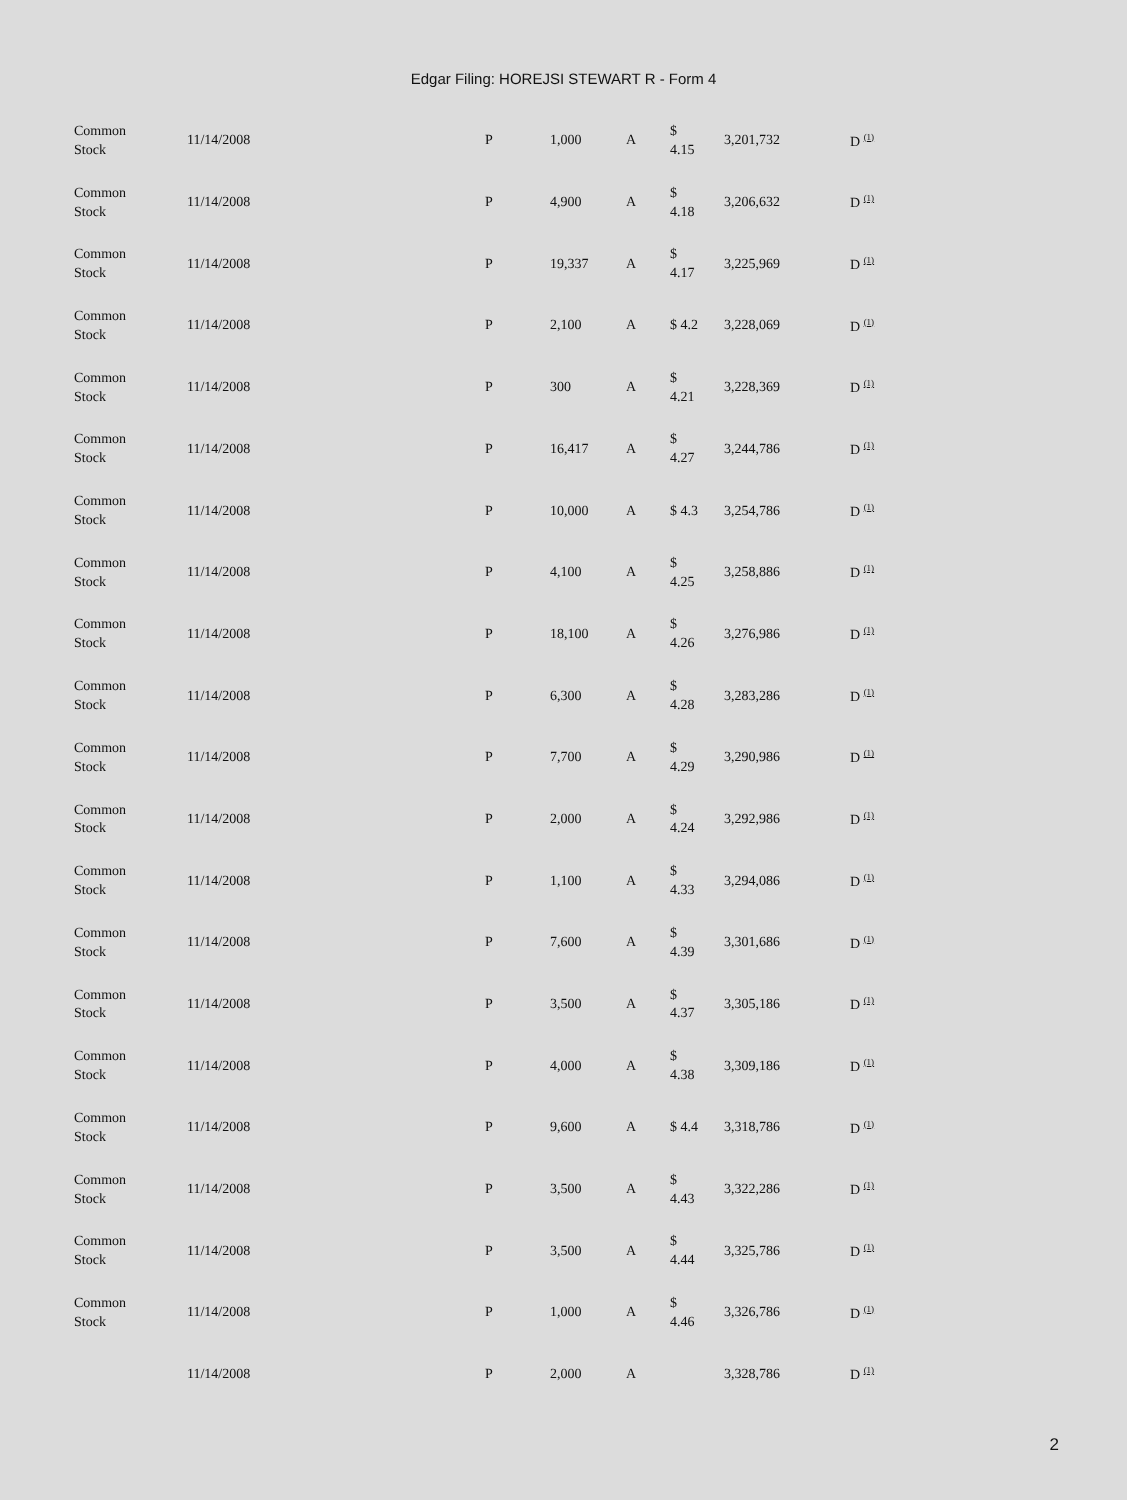Edgar Filing: HOREJSI STEWART R - Form 4
| Common Stock | 11/14/2008 | P | 1,000 | A | $ 4.15 | 3,201,732 | D <sup>(1)</sup> |
| Common Stock | 11/14/2008 | P | 4,900 | A | $ 4.18 | 3,206,632 | D <sup>(1)</sup> |
| Common Stock | 11/14/2008 | P | 19,337 | A | $ 4.17 | 3,225,969 | D <sup>(1)</sup> |
| Common Stock | 11/14/2008 | P | 2,100 | A | $ 4.2 | 3,228,069 | D <sup>(1)</sup> |
| Common Stock | 11/14/2008 | P | 300 | A | $ 4.21 | 3,228,369 | D <sup>(1)</sup> |
| Common Stock | 11/14/2008 | P | 16,417 | A | $ 4.27 | 3,244,786 | D <sup>(1)</sup> |
| Common Stock | 11/14/2008 | P | 10,000 | A | $ 4.3 | 3,254,786 | D <sup>(1)</sup> |
| Common Stock | 11/14/2008 | P | 4,100 | A | $ 4.25 | 3,258,886 | D <sup>(1)</sup> |
| Common Stock | 11/14/2008 | P | 18,100 | A | $ 4.26 | 3,276,986 | D <sup>(1)</sup> |
| Common Stock | 11/14/2008 | P | 6,300 | A | $ 4.28 | 3,283,286 | D <sup>(1)</sup> |
| Common Stock | 11/14/2008 | P | 7,700 | A | $ 4.29 | 3,290,986 | D <sup>(1)</sup> |
| Common Stock | 11/14/2008 | P | 2,000 | A | $ 4.24 | 3,292,986 | D <sup>(1)</sup> |
| Common Stock | 11/14/2008 | P | 1,100 | A | $ 4.33 | 3,294,086 | D <sup>(1)</sup> |
| Common Stock | 11/14/2008 | P | 7,600 | A | $ 4.39 | 3,301,686 | D <sup>(1)</sup> |
| Common Stock | 11/14/2008 | P | 3,500 | A | $ 4.37 | 3,305,186 | D <sup>(1)</sup> |
| Common Stock | 11/14/2008 | P | 4,000 | A | $ 4.38 | 3,309,186 | D <sup>(1)</sup> |
| Common Stock | 11/14/2008 | P | 9,600 | A | $ 4.4 | 3,318,786 | D <sup>(1)</sup> |
| Common Stock | 11/14/2008 | P | 3,500 | A | $ 4.43 | 3,322,286 | D <sup>(1)</sup> |
| Common Stock | 11/14/2008 | P | 3,500 | A | $ 4.44 | 3,325,786 | D <sup>(1)</sup> |
| Common Stock | 11/14/2008 | P | 1,000 | A | $ 4.46 | 3,326,786 | D <sup>(1)</sup> |
| | 11/14/2008 | P | 2,000 | A | | 3,328,786 | D <sup>(1)</sup> |
2